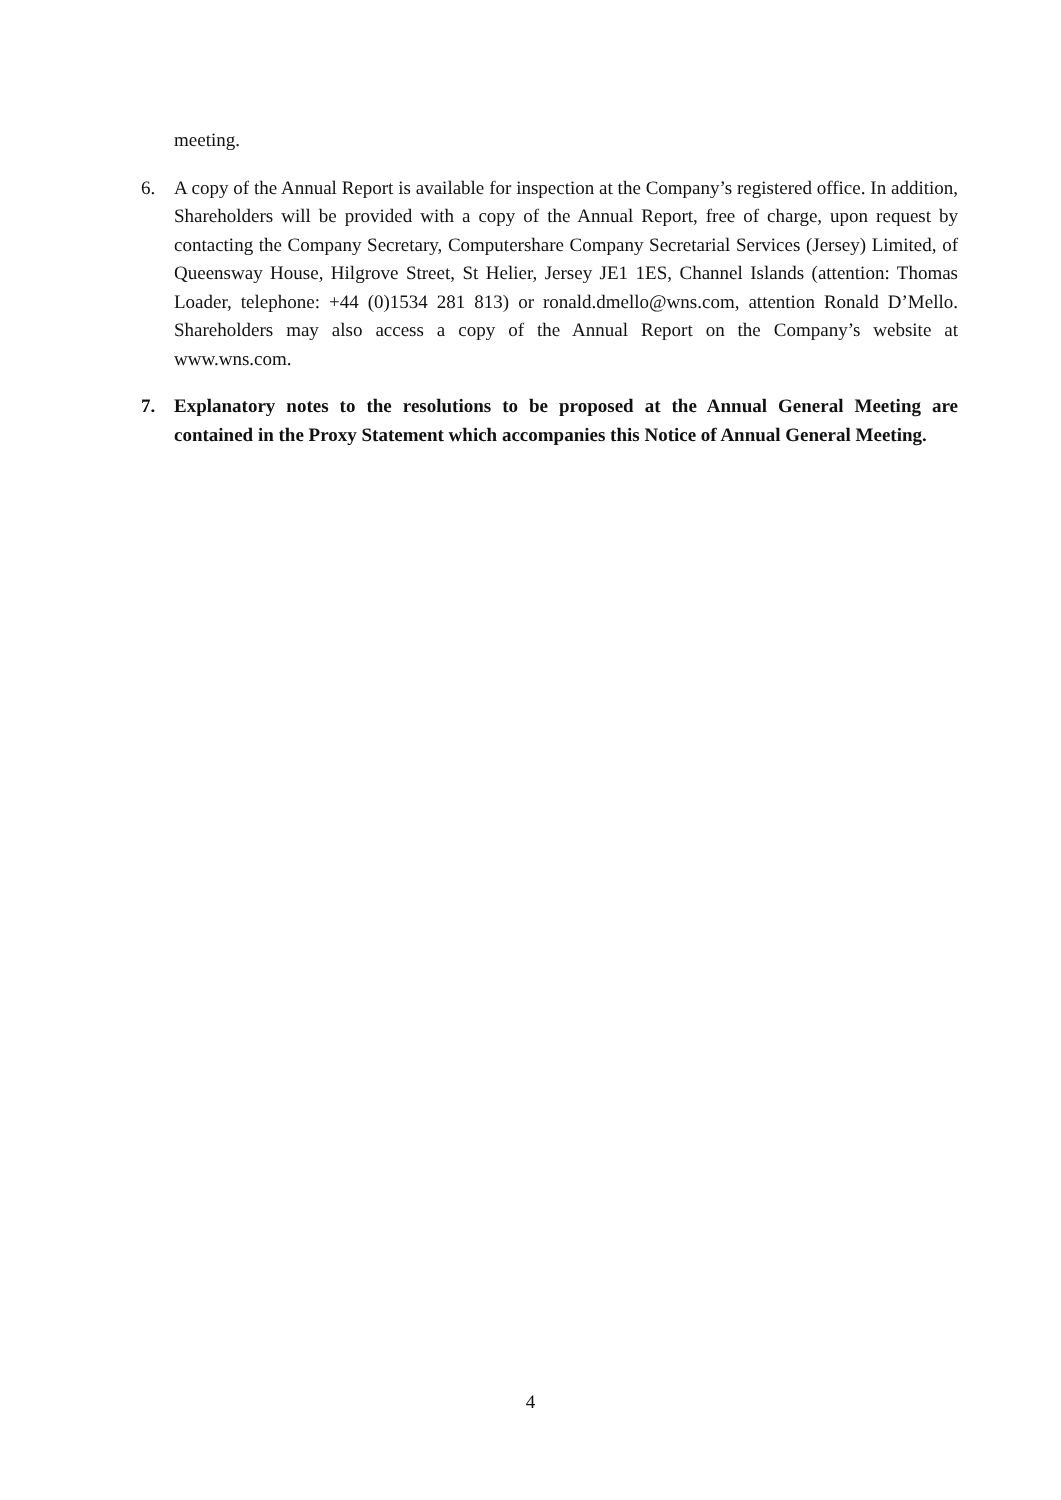meeting.
6. A copy of the Annual Report is available for inspection at the Company’s registered office. In addition, Shareholders will be provided with a copy of the Annual Report, free of charge, upon request by contacting the Company Secretary, Computershare Company Secretarial Services (Jersey) Limited, of Queensway House, Hilgrove Street, St Helier, Jersey JE1 1ES, Channel Islands (attention: Thomas Loader, telephone: +44 (0)1534 281 813) or ronald.dmello@wns.com, attention Ronald D’Mello. Shareholders may also access a copy of the Annual Report on the Company’s website at www.wns.com.
7. Explanatory notes to the resolutions to be proposed at the Annual General Meeting are contained in the Proxy Statement which accompanies this Notice of Annual General Meeting.
4